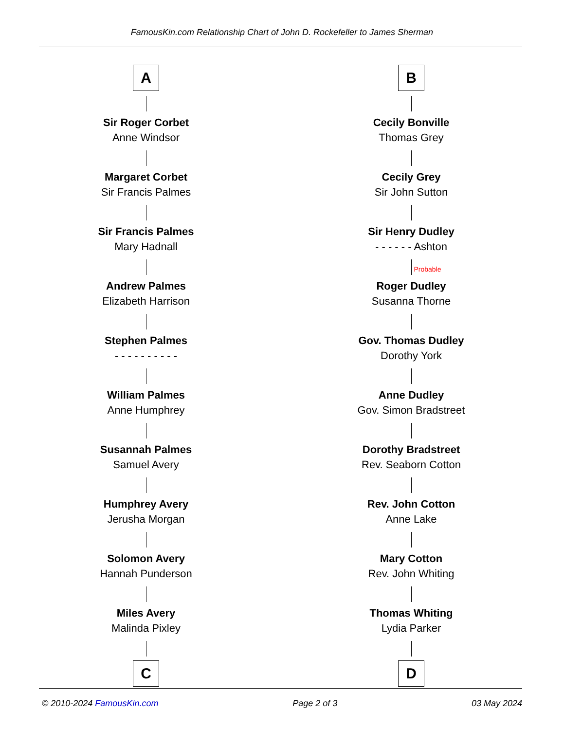FamousKin.com Relationship Chart of John D. Rockefeller to James Sherman
A
Sir Roger Corbet
Anne Windsor
Margaret Corbet
Sir Francis Palmes
Sir Francis Palmes
Mary Hadnall
Andrew Palmes
Elizabeth Harrison
Stephen Palmes
- - - - - - - - - -
William Palmes
Anne Humphrey
Susannah Palmes
Samuel Avery
Humphrey Avery
Jerusha Morgan
Solomon Avery
Hannah Punderson
Miles Avery
Malinda Pixley
C
B
Cecily Bonville
Thomas Grey
Cecily Grey
Sir John Sutton
Sir Henry Dudley
- - - - - - Ashton
Probable
Roger Dudley
Susanna Thorne
Gov. Thomas Dudley
Dorothy York
Anne Dudley
Gov. Simon Bradstreet
Dorothy Bradstreet
Rev. Seaborn Cotton
Rev. John Cotton
Anne Lake
Mary Cotton
Rev. John Whiting
Thomas Whiting
Lydia Parker
D
© 2010-2024 FamousKin.com Page 2 of 3 03 May 2024